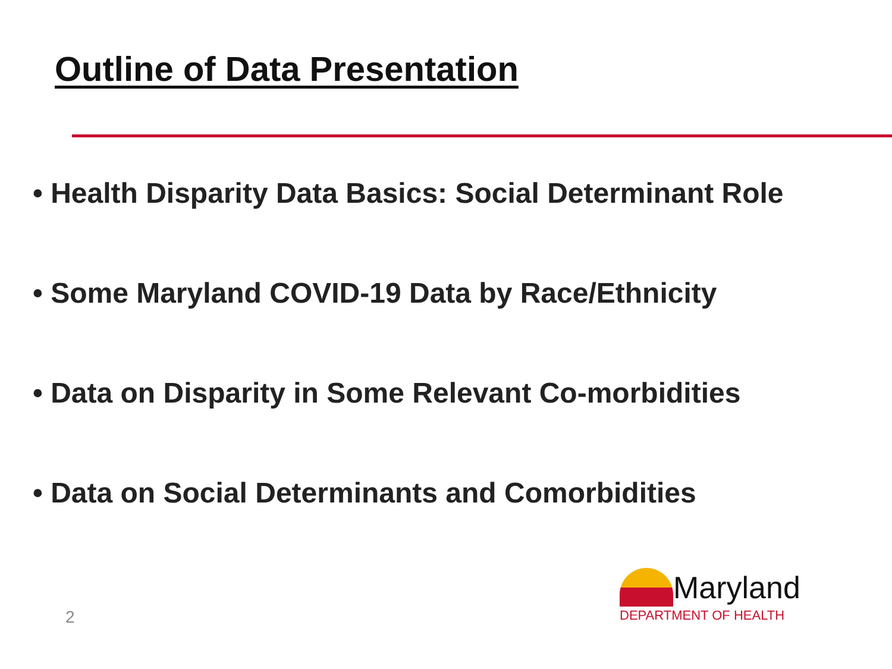Outline of Data Presentation
• Health Disparity Data Basics: Social Determinant Role
• Some Maryland COVID-19 Data by Race/Ethnicity
• Data on Disparity in Some Relevant Co-morbidities
• Data on Social Determinants and Comorbidities
2
Maryland
DEPARTMENT OF HEALTH